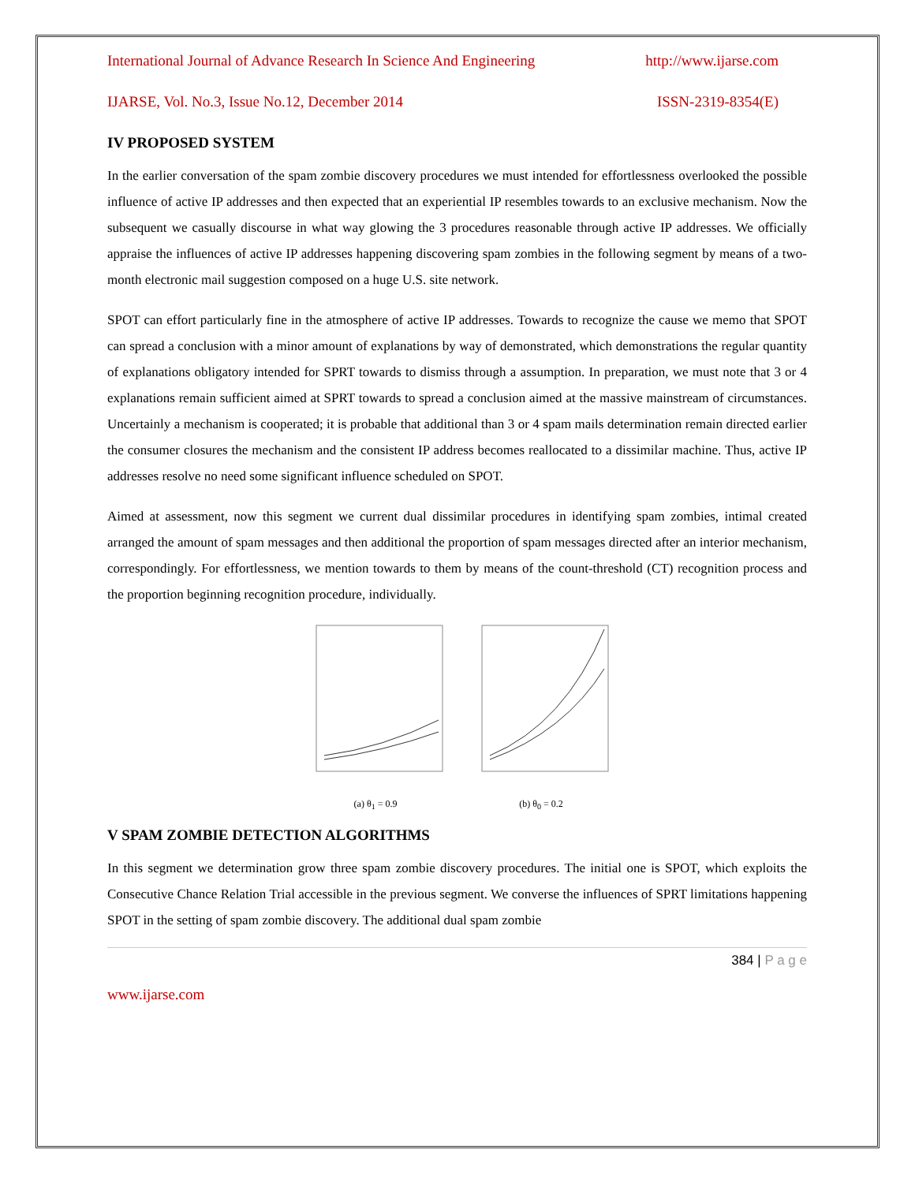International Journal of Advance Research In Science And Engineering http://www.ijarse.com
IJARSE, Vol. No.3, Issue No.12, December 2014 ISSN-2319-8354(E)
IV PROPOSED SYSTEM
In the earlier conversation of the spam zombie discovery procedures we must intended for effortlessness overlooked the possible influence of active IP addresses and then expected that an experiential IP resembles towards to an exclusive mechanism. Now the subsequent we casually discourse in what way glowing the 3 procedures reasonable through active IP addresses. We officially appraise the influences of active IP addresses happening discovering spam zombies in the following segment by means of a two-month electronic mail suggestion composed on a huge U.S. site network.
SPOT can effort particularly fine in the atmosphere of active IP addresses. Towards to recognize the cause we memo that SPOT can spread a conclusion with a minor amount of explanations by way of demonstrated, which demonstrations the regular quantity of explanations obligatory intended for SPRT towards to dismiss through a assumption. In preparation, we must note that 3 or 4 explanations remain sufficient aimed at SPRT towards to spread a conclusion aimed at the massive mainstream of circumstances. Uncertainly a mechanism is cooperated; it is probable that additional than 3 or 4 spam mails determination remain directed earlier the consumer closures the mechanism and the consistent IP address becomes reallocated to a dissimilar machine. Thus, active IP addresses resolve no need some significant influence scheduled on SPOT.
Aimed at assessment, now this segment we current dual dissimilar procedures in identifying spam zombies, intimal created arranged the amount of spam messages and then additional the proportion of spam messages directed after an interior mechanism, correspondingly. For effortlessness, we mention towards to them by means of the count-threshold (CT) recognition process and the proportion beginning recognition procedure, individually.
(a) θ<sub>1</sub> = 0.9
(b) θ<sub>0</sub> = 0.2
V SPAM ZOMBIE DETECTION ALGORITHMS
In this segment we determination grow three spam zombie discovery procedures. The initial one is SPOT, which exploits the Consecutive Chance Relation Trial accessible in the previous segment. We converse the influences of SPRT limitations happening SPOT in the setting of spam zombie discovery. The additional dual spam zombie
384 | P a g e
www.ijarse.com